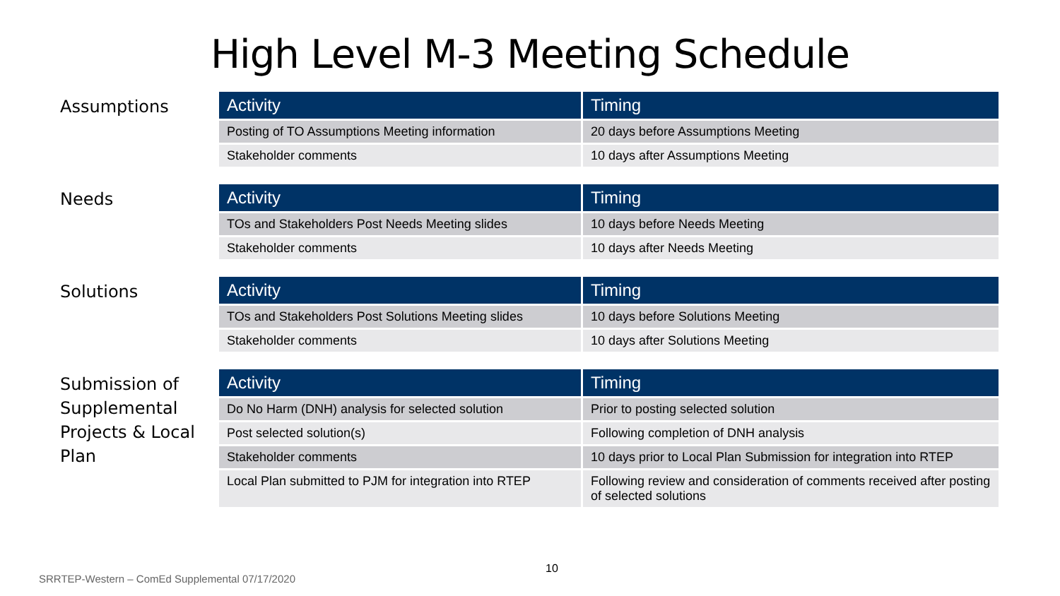High Level M-3 Meeting Schedule
Assumptions
| Activity | Timing |
| --- | --- |
| Posting of TO Assumptions Meeting information | 20 days before Assumptions Meeting |
| Stakeholder comments | 10 days after Assumptions Meeting |
Needs
| Activity | Timing |
| --- | --- |
| TOs and Stakeholders Post Needs Meeting slides | 10 days before Needs Meeting |
| Stakeholder comments | 10 days after Needs Meeting |
Solutions
| Activity | Timing |
| --- | --- |
| TOs and Stakeholders Post Solutions Meeting slides | 10 days before Solutions Meeting |
| Stakeholder comments | 10 days after Solutions Meeting |
Submission of Supplemental Projects & Local Plan
| Activity | Timing |
| --- | --- |
| Do No Harm (DNH) analysis for selected solution | Prior to posting selected solution |
| Post selected solution(s) | Following completion of DNH analysis |
| Stakeholder comments | 10 days prior to Local Plan Submission for integration into RTEP |
| Local Plan submitted to PJM for integration into RTEP | Following review and consideration of comments received after posting of selected solutions |
10
SRRTEP-Western – ComEd Supplemental 07/17/2020